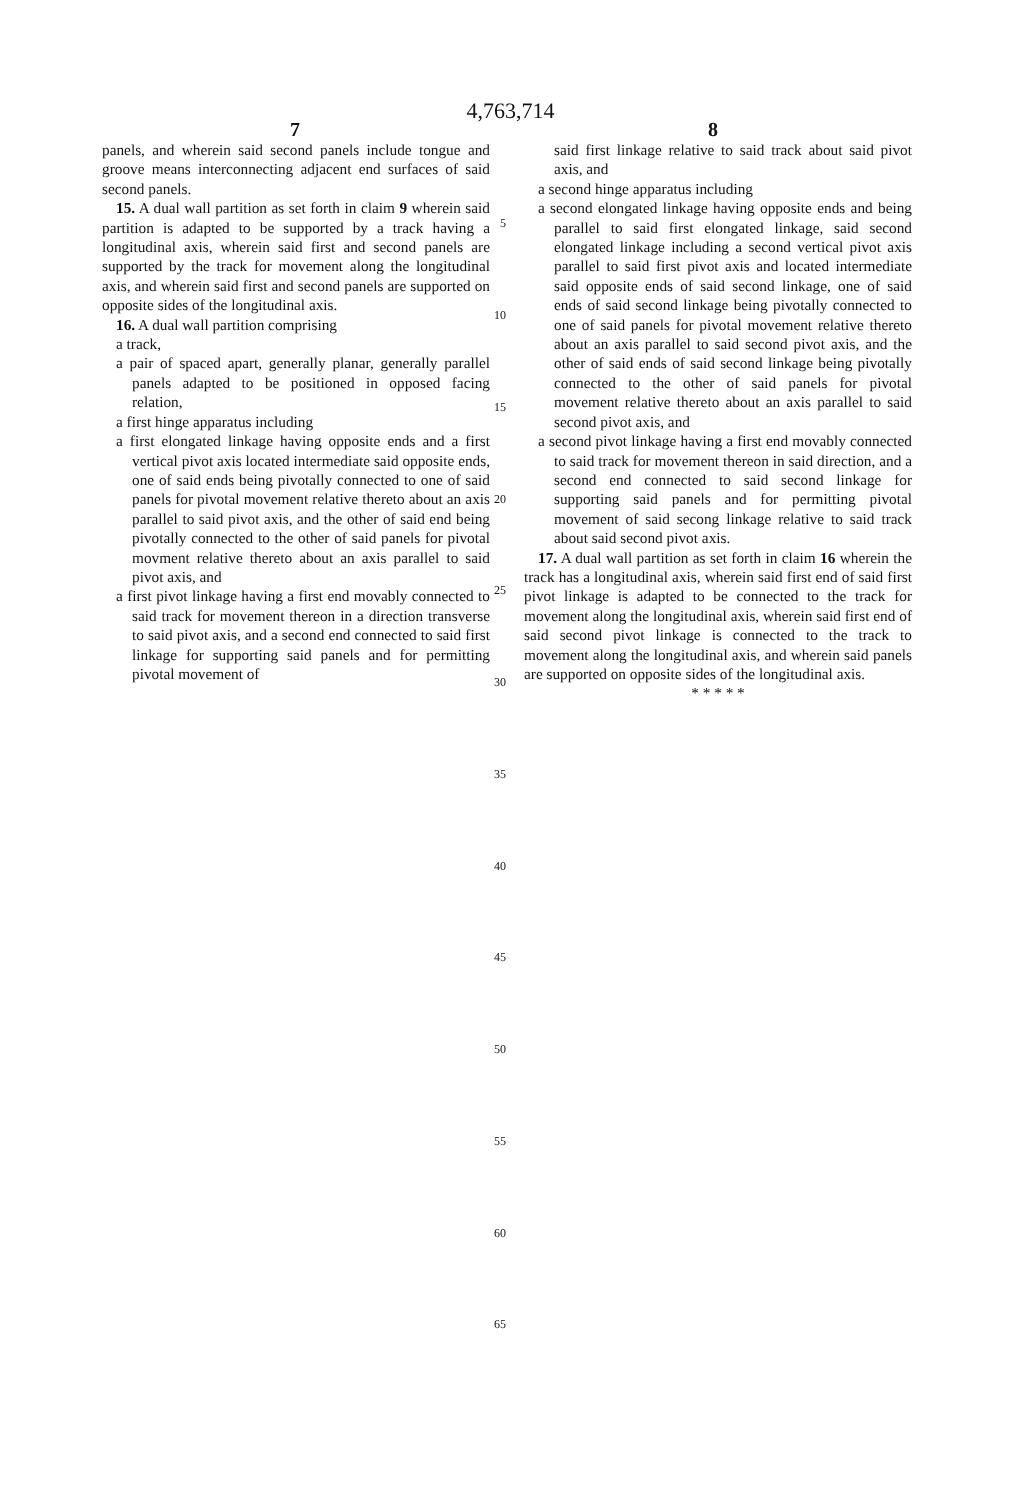4,763,714
7 8
panels, and wherein said second panels include tongue and groove means interconnecting adjacent end surfaces of said second panels.
15. A dual wall partition as set forth in claim 9 wherein said partition is adapted to be supported by a track having a longitudinal axis, wherein said first and second panels are supported by the track for movement along the longitudinal axis, and wherein said first and second panels are supported on opposite sides of the longitudinal axis.
16. A dual wall partition comprising
a track,
a pair of spaced apart, generally planar, generally parallel panels adapted to be positioned in opposed facing relation,
a first hinge apparatus including
a first elongated linkage having opposite ends and a first vertical pivot axis located intermediate said opposite ends, one of said ends being pivotally connected to one of said panels for pivotal movement relative thereto about an axis parallel to said pivot axis, and the other of said end being pivotally connected to the other of said panels for pivotal movment relative thereto about an axis parallel to said pivot axis, and
a first pivot linkage having a first end movably connected to said track for movement thereon in a direction transverse to said pivot axis, and a second end connected to said first linkage for supporting said panels and for permitting pivotal movement of
said first linkage relative to said track about said pivot axis, and
a second hinge apparatus including
a second elongated linkage having opposite ends and being parallel to said first elongated linkage, said second elongated linkage including a second vertical pivot axis parallel to said first pivot axis and located intermediate said opposite ends of said second linkage, one of said ends of said second linkage being pivotally connected to one of said panels for pivotal movement relative thereto about an axis parallel to said second pivot axis, and the other of said ends of said second linkage being pivotally connected to the other of said panels for pivotal movement relative thereto about an axis parallel to said second pivot axis, and
a second pivot linkage having a first end movably connected to said track for movement thereon in said direction, and a second end connected to said second linkage for supporting said panels and for permitting pivotal movement of said secong linkage relative to said track about said second pivot axis.
17. A dual wall partition as set forth in claim 16 wherein the track has a longitudinal axis, wherein said first end of said first pivot linkage is adapted to be connected to the track for movement along the longitudinal axis, wherein said first end of said second pivot linkage is connected to the track to movement along the longitudinal axis, and wherein said panels are supported on opposite sides of the longitudinal axis.
* * * * *
5
10
15
20
25
30
35
40
45
50
55
60
65